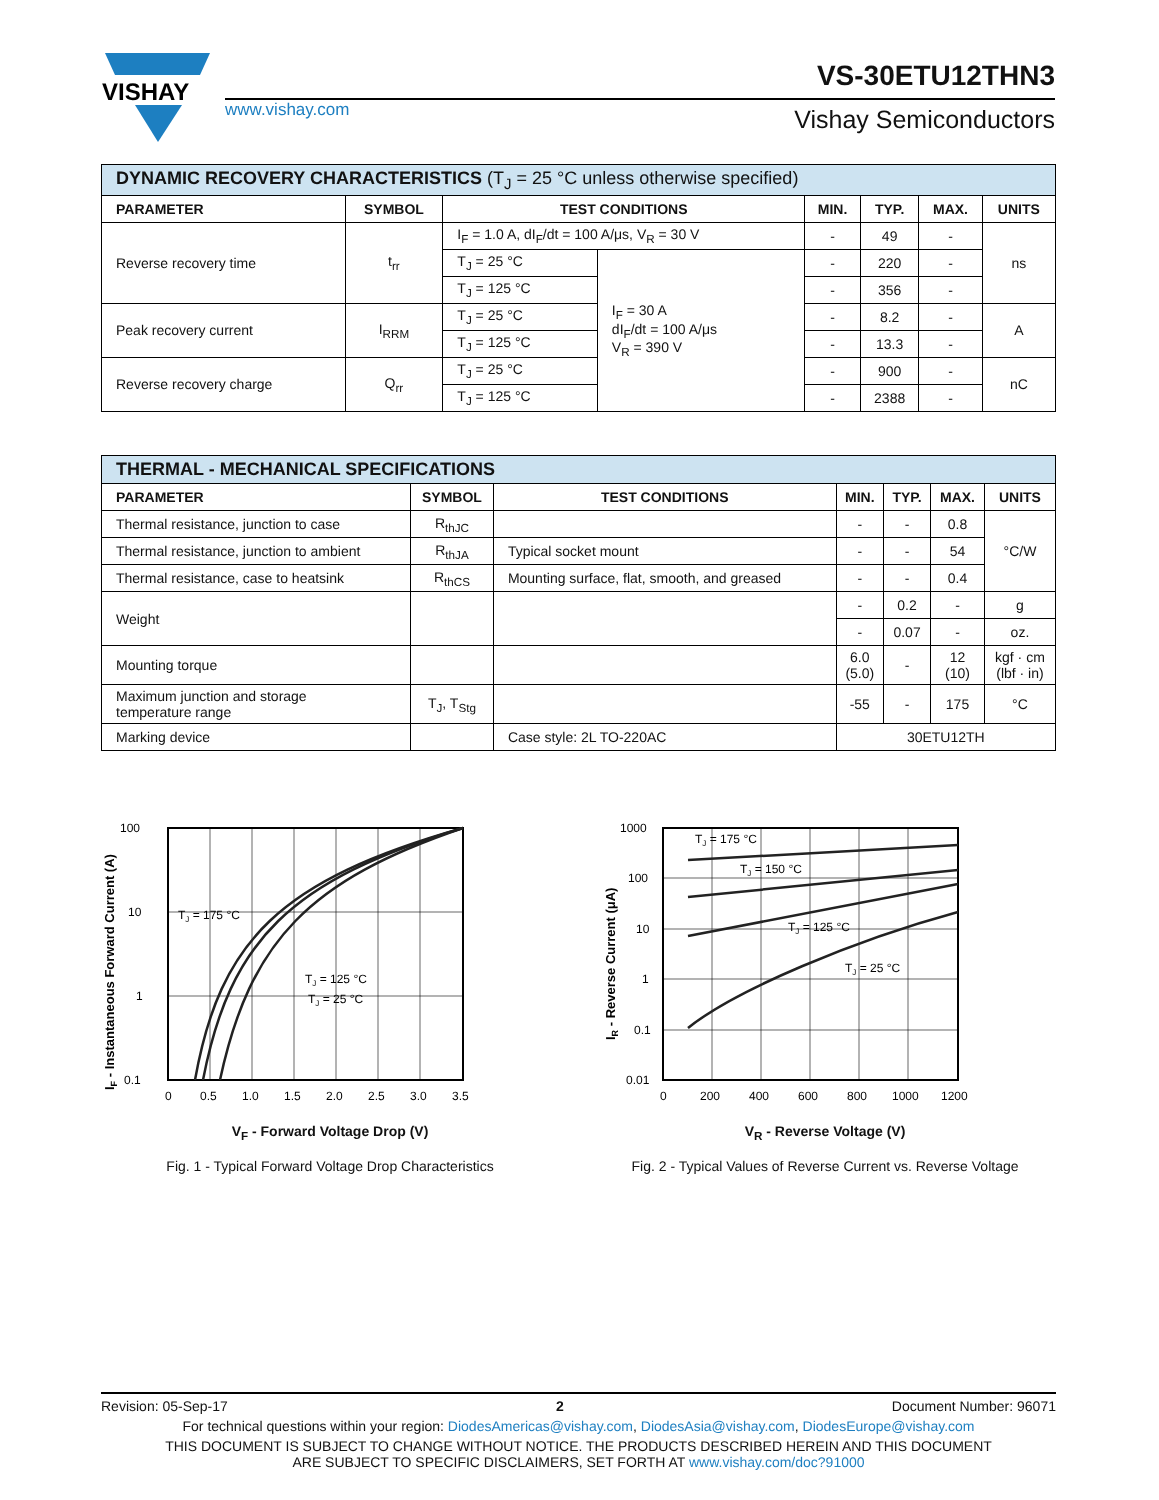VISHAY
www.vishay.com
VS-30ETU12THN3
Vishay Semiconductors
| DYNAMIC RECOVERY CHARACTERISTICS (T<sub>J</sub> = 25 °C unless otherwise specified) | | | | | | | |
| PARAMETER | SYMBOL | TEST CONDITIONS | | MIN. | TYP. | MAX. | UNITS |
| Reverse recovery time | t<sub>rr</sub> | I<sub>F</sub> = 1.0 A, dI<sub>F</sub>/dt = 100 A/μs, V<sub>R</sub> = 30 V | | - | 49 | - | ns |
| | | T<sub>J</sub> = 25 °C | I<sub>F</sub> = 30 A dI<sub>F</sub>/dt = 100 A/μs V<sub>R</sub> = 390 V | - | 220 | - | |
| | | T<sub>J</sub> = 125 °C | | - | 356 | - | |
| Peak recovery current | I<sub>RRM</sub> | T<sub>J</sub> = 25 °C | | - | 8.2 | - | A |
| | | T<sub>J</sub> = 125 °C | | - | 13.3 | - | |
| Reverse recovery charge | Q<sub>rr</sub> | T<sub>J</sub> = 25 °C | | - | 900 | - | nC |
| | | T<sub>J</sub> = 125 °C | | - | 2388 | - | |
| THERMAL - MECHANICAL SPECIFICATIONS | | | | | | |
| PARAMETER | SYMBOL | TEST CONDITIONS | MIN. | TYP. | MAX. | UNITS |
| Thermal resistance, junction to case | R<sub>thJC</sub> | | - | - | 0.8 | °C/W |
| Thermal resistance, junction to ambient | R<sub>thJA</sub> | Typical socket mount | - | - | 54 | |
| Thermal resistance, case to heatsink | R<sub>thCS</sub> | Mounting surface, flat, smooth, and greased | - | - | 0.4 | |
| Weight | | | - | 0.2 | - | g |
| | | | - | 0.07 | - | oz. |
| Mounting torque | | | 6.0 (5.0) | - | 12 (10) | kgf · cm (lbf · in) |
| Maximum junction and storage temperature range | T<sub>J</sub>, T<sub>Stg</sub> | | -55 | - | 175 | °C |
| Marking device | | Case style: 2L TO-220AC | 30ETU12TH | | | |
100
10
1
0.1
0
0.5
1.0
1.5
2.0
2.5
3.0
3.5
TJ = 175 °C
TJ = 125 °C
TJ = 25 °C
IF - Instantaneous Forward Current (A)
V<sub>F</sub> - Forward Voltage Drop (V)
Fig. 1 - Typical Forward Voltage Drop Characteristics
1000
100
10
1
0.1
0.01
0
200
400
600
800
1000
1200
TJ = 175 °C
TJ = 150 °C
TJ = 125 °C
TJ = 25 °C
IR - Reverse Current (μA)
V<sub>R</sub> - Reverse Voltage (V)
Fig. 2 - Typical Values of Reverse Current vs. Reverse Voltage
Revision: 05-Sep-17 2 Document Number: 96071
For technical questions within your region: DiodesAmericas@vishay.com, DiodesAsia@vishay.com, DiodesEurope@vishay.com
THIS DOCUMENT IS SUBJECT TO CHANGE WITHOUT NOTICE. THE PRODUCTS DESCRIBED HEREIN AND THIS DOCUMENT
ARE SUBJECT TO SPECIFIC DISCLAIMERS, SET FORTH AT www.vishay.com/doc?91000